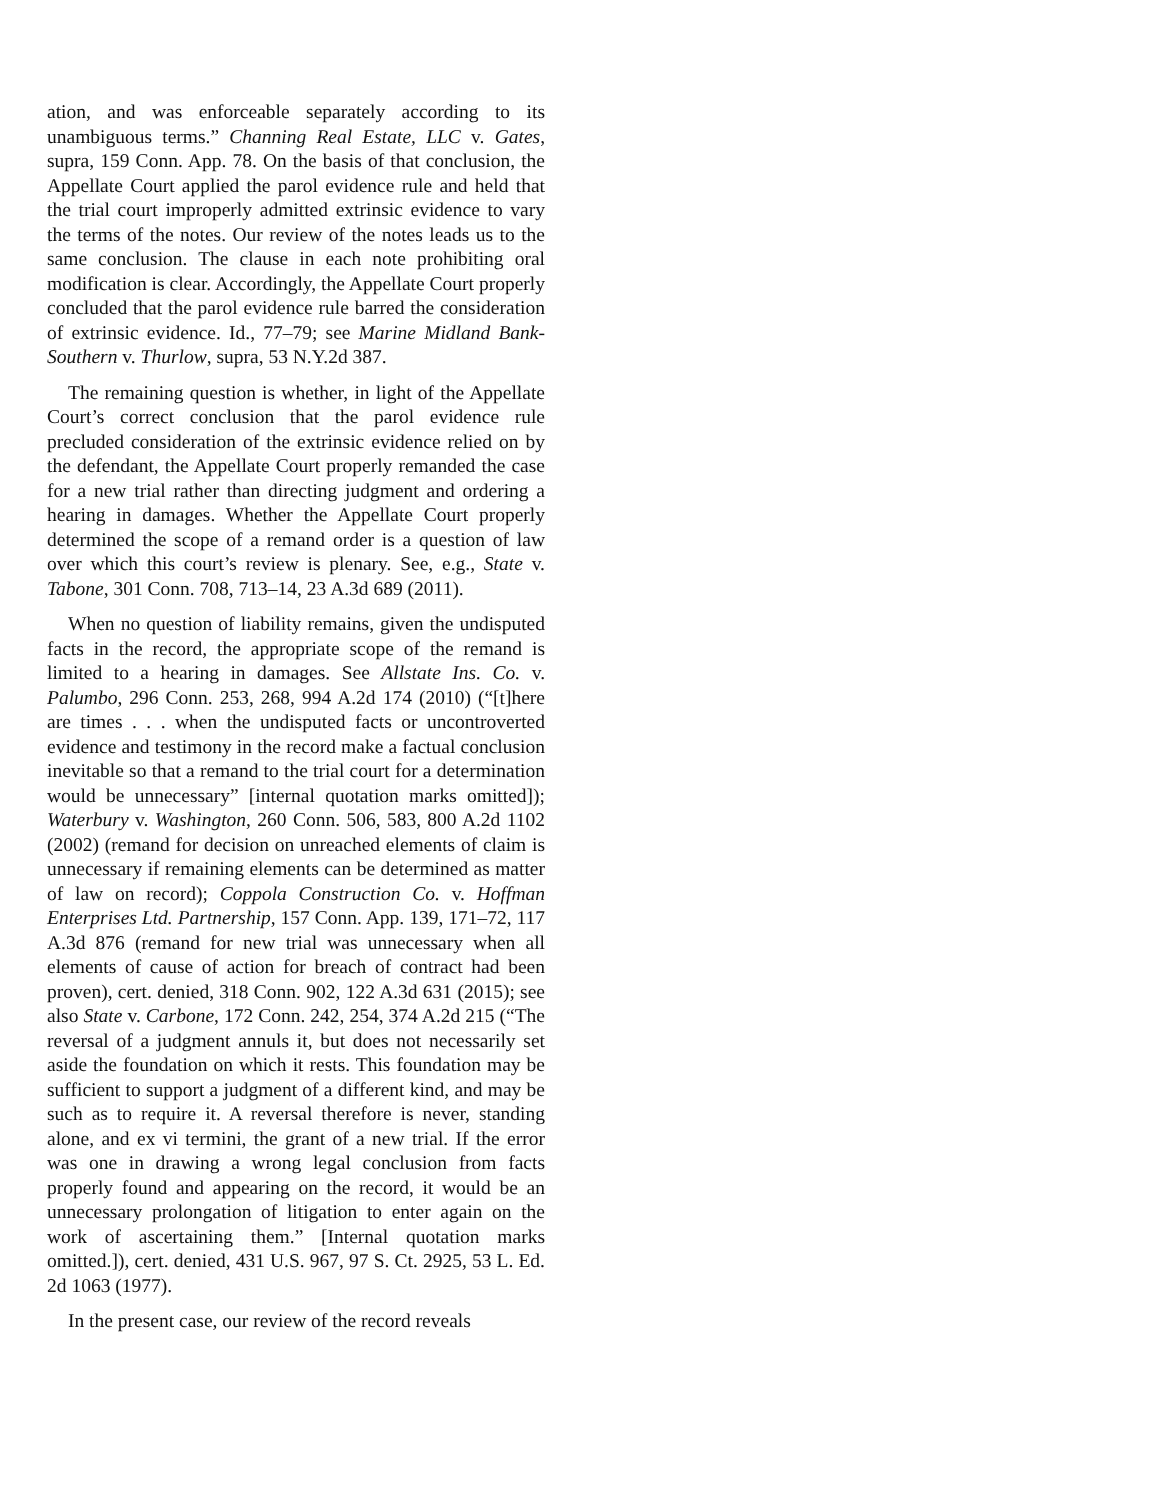ation, and was enforceable separately according to its unambiguous terms.” Channing Real Estate, LLC v. Gates, supra, 159 Conn. App. 78. On the basis of that conclusion, the Appellate Court applied the parol evidence rule and held that the trial court improperly admitted extrinsic evidence to vary the terms of the notes. Our review of the notes leads us to the same conclusion. The clause in each note prohibiting oral modification is clear. Accordingly, the Appellate Court properly concluded that the parol evidence rule barred the consideration of extrinsic evidence. Id., 77–79; see Marine Midland Bank-Southern v. Thurlow, supra, 53 N.Y.2d 387.
The remaining question is whether, in light of the Appellate Court’s correct conclusion that the parol evidence rule precluded consideration of the extrinsic evidence relied on by the defendant, the Appellate Court properly remanded the case for a new trial rather than directing judgment and ordering a hearing in damages. Whether the Appellate Court properly determined the scope of a remand order is a question of law over which this court’s review is plenary. See, e.g., State v. Tabone, 301 Conn. 708, 713–14, 23 A.3d 689 (2011).
When no question of liability remains, given the undisputed facts in the record, the appropriate scope of the remand is limited to a hearing in damages. See Allstate Ins. Co. v. Palumbo, 296 Conn. 253, 268, 994 A.2d 174 (2010) (“[t]here are times . . . when the undisputed facts or uncontroverted evidence and testimony in the record make a factual conclusion inevitable so that a remand to the trial court for a determination would be unnecessary” [internal quotation marks omitted]); Waterbury v. Washington, 260 Conn. 506, 583, 800 A.2d 1102 (2002) (remand for decision on unreached elements of claim is unnecessary if remaining elements can be determined as matter of law on record); Coppola Construction Co. v. Hoffman Enterprises Ltd. Partnership, 157 Conn. App. 139, 171–72, 117 A.3d 876 (remand for new trial was unnecessary when all elements of cause of action for breach of contract had been proven), cert. denied, 318 Conn. 902, 122 A.3d 631 (2015); see also State v. Carbone, 172 Conn. 242, 254, 374 A.2d 215 (“The reversal of a judgment annuls it, but does not necessarily set aside the foundation on which it rests. This foundation may be sufficient to support a judgment of a different kind, and may be such as to require it. A reversal therefore is never, standing alone, and ex vi termini, the grant of a new trial. If the error was one in drawing a wrong legal conclusion from facts properly found and appearing on the record, it would be an unnecessary prolongation of litigation to enter again on the work of ascertaining them.” [Internal quotation marks omitted.]), cert. denied, 431 U.S. 967, 97 S. Ct. 2925, 53 L. Ed. 2d 1063 (1977).
In the present case, our review of the record reveals